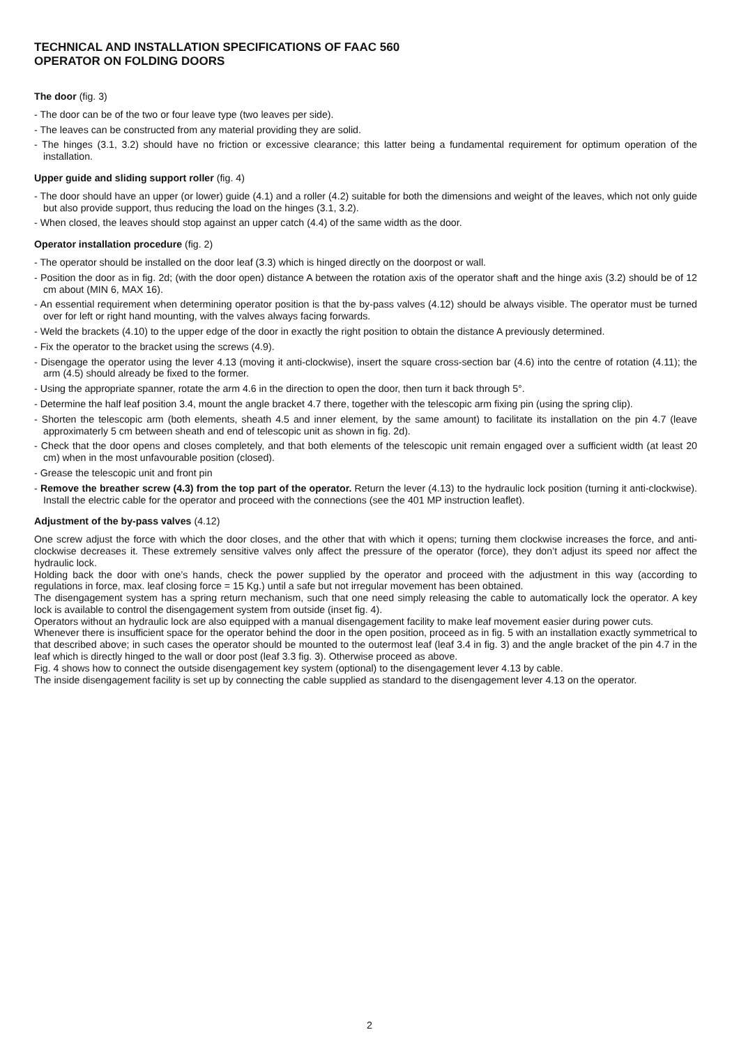TECHNICAL AND INSTALLATION SPECIFICATIONS OF FAAC 560
OPERATOR ON FOLDING DOORS
The door (fig. 3)
- The door can be of the two or four leave type (two leaves per side).
- The leaves can be constructed from any material providing they are solid.
- The hinges (3.1, 3.2) should have no friction or excessive clearance; this latter being a fundamental requirement for optimum operation of the installation.
Upper guide and sliding support roller (fig. 4)
- The door should have an upper (or lower) guide (4.1) and a roller (4.2) suitable for both the dimensions and weight of the leaves, which not only guide but also provide support, thus reducing the load on the hinges (3.1, 3.2).
- When closed, the leaves should stop against an upper catch (4.4) of the same width as the door.
Operator installation procedure (fig. 2)
- The operator should be installed on the door leaf (3.3) which is hinged directly on the doorpost or wall.
- Position the door as in fig. 2d; (with the door open) distance A between the rotation axis of the operator shaft and the hinge axis (3.2) should be of 12 cm about (MIN 6, MAX 16).
- An essential requirement when determining operator position is that the by-pass valves (4.12) should be always visible. The operator must be turned over for left or right hand mounting, with the valves always facing forwards.
- Weld the brackets (4.10) to the upper edge of the door in exactly the right position to obtain the distance A previously determined.
- Fix the operator to the bracket using the screws (4.9).
- Disengage the operator using the lever 4.13 (moving it anti-clockwise), insert the square cross-section bar (4.6) into the centre of rotation (4.11); the arm (4.5) should already be fixed to the former.
- Using the appropriate spanner, rotate the arm 4.6 in the direction to open the door, then turn it back through 5°.
- Determine the half leaf position 3.4, mount the angle bracket 4.7 there, together with the telescopic arm fixing pin (using the spring clip).
- Shorten the telescopic arm (both elements, sheath 4.5 and inner element, by the same amount) to facilitate its installation on the pin 4.7 (leave approximaterly 5 cm between sheath and end of telescopic unit as shown in fig. 2d).
- Check that the door opens and closes completely, and that both elements of the telescopic unit remain engaged over a sufficient width (at least 20 cm) when in the most unfavourable position (closed).
- Grease the telescopic unit and front pin
- Remove the breather screw (4.3) from the top part of the operator. Return the lever (4.13) to the hydraulic lock position (turning it anti-clockwise). Install the electric cable for the operator and proceed with the connections (see the 401 MP instruction leaflet).
Adjustment of the by-pass valves (4.12)
One screw adjust the force with which the door closes, and the other that with which it opens; turning them clockwise increases the force, and anti-clockwise decreases it. These extremely sensitive valves only affect the pressure of the operator (force), they don’t adjust its speed nor affect the hydraulic lock.
Holding back the door with one’s hands, check the power supplied by the operator and proceed with the adjustment in this way (according to regulations in force, max. leaf closing force = 15 Kg.) until a safe but not irregular movement has been obtained.
The disengagement system has a spring return mechanism, such that one need simply releasing the cable to automatically lock the operator. A key lock is available to control the disengagement system from outside (inset fig. 4).
Operators without an hydraulic lock are also equipped with a manual disengagement facility to make leaf movement easier during power cuts.
Whenever there is insufficient space for the operator behind the door in the open position, proceed as in fig. 5 with an installation exactly symmetrical to that described above; in such cases the operator should be mounted to the outermost leaf (leaf 3.4 in fig. 3) and the angle bracket of the pin 4.7 in the leaf which is directly hinged to the wall or door post (leaf 3.3 fig. 3). Otherwise proceed as above.
Fig. 4 shows how to connect the outside disengagement key system (optional) to the disengagement lever 4.13 by cable.
The inside disengagement facility is set up by connecting the cable supplied as standard to the disengagement lever 4.13 on the operator.
2